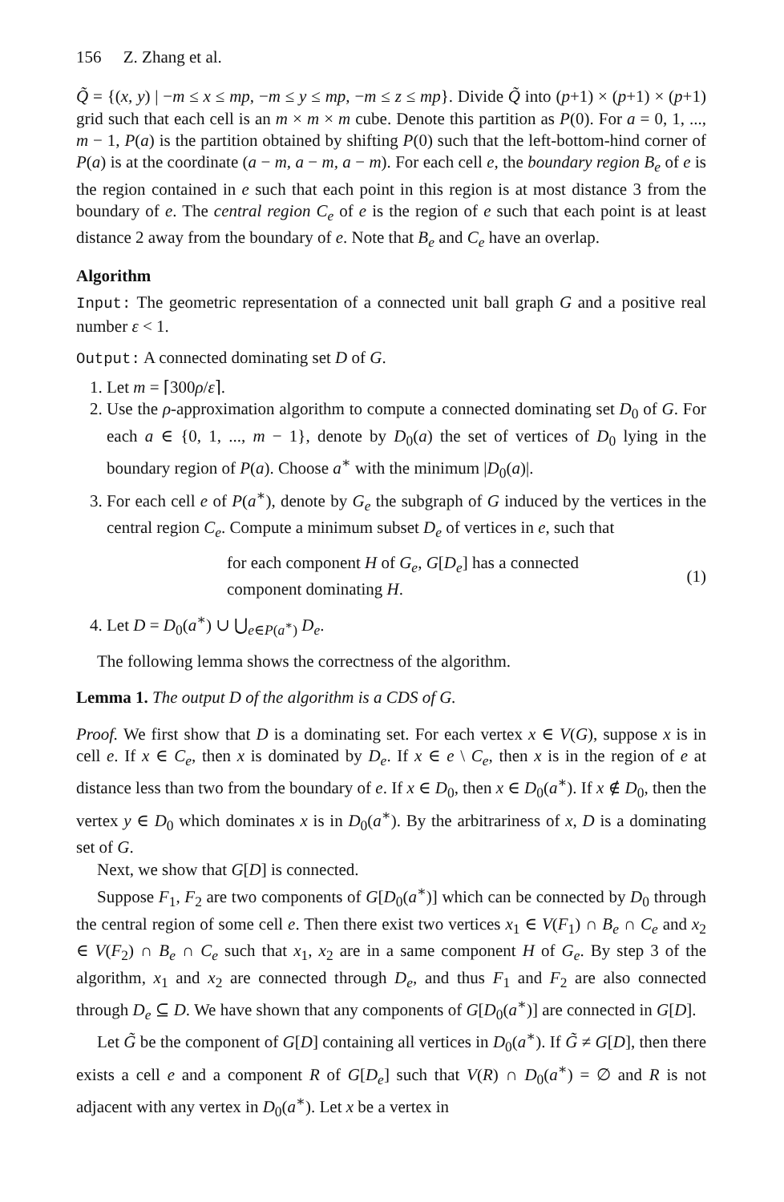156 Z. Zhang et al.
Q̃ = {(x, y) | −m ≤ x ≤ mp, −m ≤ y ≤ mp, −m ≤ z ≤ mp}. Divide Q̃ into (p+1) × (p+1) × (p+1) grid such that each cell is an m × m × m cube. Denote this partition as P(0). For a = 0, 1, ..., m − 1, P(a) is the partition obtained by shifting P(0) such that the left-bottom-hind corner of P(a) is at the coordinate (a − m, a − m, a − m). For each cell e, the boundary region B<sub>e</sub> of e is the region contained in e such that each point in this region is at most distance 3 from the boundary of e. The central region C<sub>e</sub> of e is the region of e such that each point is at least distance 2 away from the boundary of e. Note that B<sub>e</sub> and C<sub>e</sub> have an overlap.
Algorithm
Input: The geometric representation of a connected unit ball graph G and a positive real number ε < 1.
Output: A connected dominating set D of G.
1. Let m = ⌈300ρ/ε⌉.
2. Use the ρ-approximation algorithm to compute a connected dominating set D<sub>0</sub> of G. For each a ∈ {0, 1, ..., m − 1}, denote by D<sub>0</sub>(a) the set of vertices of D<sub>0</sub> lying in the boundary region of P(a). Choose a<sup>∗</sup> with the minimum |D<sub>0</sub>(a)|.
3. For each cell e of P(a<sup>∗</sup>), denote by G<sub>e</sub> the subgraph of G induced by the vertices in the central region C<sub>e</sub>. Compute a minimum subset D<sub>e</sub> of vertices in e, such that
for each component H of G<sub>e</sub>, G[D<sub>e</sub>] has a connected
component dominating H.
(1)
4. Let D = D<sub>0</sub>(a<sup>∗</sup>) ∪ ⋃<sub>e∈P(a<sup>∗</sup>)</sub> D<sub>e</sub>.
The following lemma shows the correctness of the algorithm.
Lemma 1. The output D of the algorithm is a CDS of G.
Proof. We first show that D is a dominating set. For each vertex x ∈ V(G), suppose x is in cell e. If x ∈ C<sub>e</sub>, then x is dominated by D<sub>e</sub>. If x ∈ e \ C<sub>e</sub>, then x is in the region of e at distance less than two from the boundary of e. If x ∈ D<sub>0</sub>, then x ∈ D<sub>0</sub>(a<sup>∗</sup>). If x ∉ D<sub>0</sub>, then the vertex y ∈ D<sub>0</sub> which dominates x is in D<sub>0</sub>(a<sup>∗</sup>). By the arbitrariness of x, D is a dominating set of G.
Next, we show that G[D] is connected.
Suppose F<sub>1</sub>, F<sub>2</sub> are two components of G[D<sub>0</sub>(a<sup>∗</sup>)] which can be connected by D<sub>0</sub> through the central region of some cell e. Then there exist two vertices x<sub>1</sub> ∈ V(F<sub>1</sub>) ∩ B<sub>e</sub> ∩ C<sub>e</sub> and x<sub>2</sub> ∈ V(F<sub>2</sub>) ∩ B<sub>e</sub> ∩ C<sub>e</sub> such that x<sub>1</sub>, x<sub>2</sub> are in a same component H of G<sub>e</sub>. By step 3 of the algorithm, x<sub>1</sub> and x<sub>2</sub> are connected through D<sub>e</sub>, and thus F<sub>1</sub> and F<sub>2</sub> are also connected through D<sub>e</sub> ⊆ D. We have shown that any components of G[D<sub>0</sub>(a<sup>∗</sup>)] are connected in G[D].
Let G̃ be the component of G[D] containing all vertices in D<sub>0</sub>(a<sup>∗</sup>). If G̃ ≠ G[D], then there exists a cell e and a component R of G[D<sub>e</sub>] such that V(R) ∩ D<sub>0</sub>(a<sup>∗</sup>) = ∅ and R is not adjacent with any vertex in D<sub>0</sub>(a<sup>∗</sup>). Let x be a vertex in